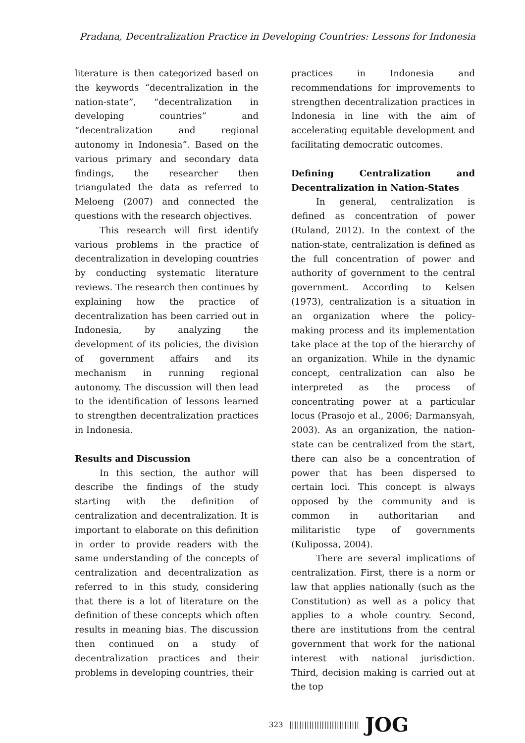Pradana, Decentralization Practice in Developing Countries: Lessons for Indonesia
literature is then categorized based on the keywords “decentralization in the nation-state”, “decentralization in developing countries” and “decentralization and regional autonomy in Indonesia”. Based on the various primary and secondary data findings, the researcher then triangulated the data as referred to Meloeng (2007) and connected the questions with the research objectives.
This research will first identify various problems in the practice of decentralization in developing countries by conducting systematic literature reviews. The research then continues by explaining how the practice of decentralization has been carried out in Indonesia, by analyzing the development of its policies, the division of government affairs and its mechanism in running regional autonomy. The discussion will then lead to the identification of lessons learned to strengthen decentralization practices in Indonesia.
Results and Discussion
In this section, the author will describe the findings of the study starting with the definition of centralization and decentralization. It is important to elaborate on this definition in order to provide readers with the same understanding of the concepts of centralization and decentralization as referred to in this study, considering that there is a lot of literature on the definition of these concepts which often results in meaning bias. The discussion then continued on a study of decentralization practices and their problems in developing countries, their
practices in Indonesia and recommendations for improvements to strengthen decentralization practices in Indonesia in line with the aim of accelerating equitable development and facilitating democratic outcomes.
Defining Centralization and Decentralization in Nation-States
In general, centralization is defined as concentration of power (Ruland, 2012). In the context of the nation-state, centralization is defined as the full concentration of power and authority of government to the central government. According to Kelsen (1973), centralization is a situation in an organization where the policy-making process and its implementation take place at the top of the hierarchy of an organization. While in the dynamic concept, centralization can also be interpreted as the process of concentrating power at a particular locus (Prasojo et al., 2006; Darmansyah, 2003). As an organization, the nation-state can be centralized from the start, there can also be a concentration of power that has been dispersed to certain loci. This concept is always opposed by the community and is common in authoritarian and militaristic type of governments (Kulipossa, 2004).
There are several implications of centralization. First, there is a norm or law that applies nationally (such as the Constitution) as well as a policy that applies to a whole country. Second, there are institutions from the central government that work for the national interest with national jurisdiction. Third, decision making is carried out at the top
323 |||||||||||||||||||||||||||| JOG